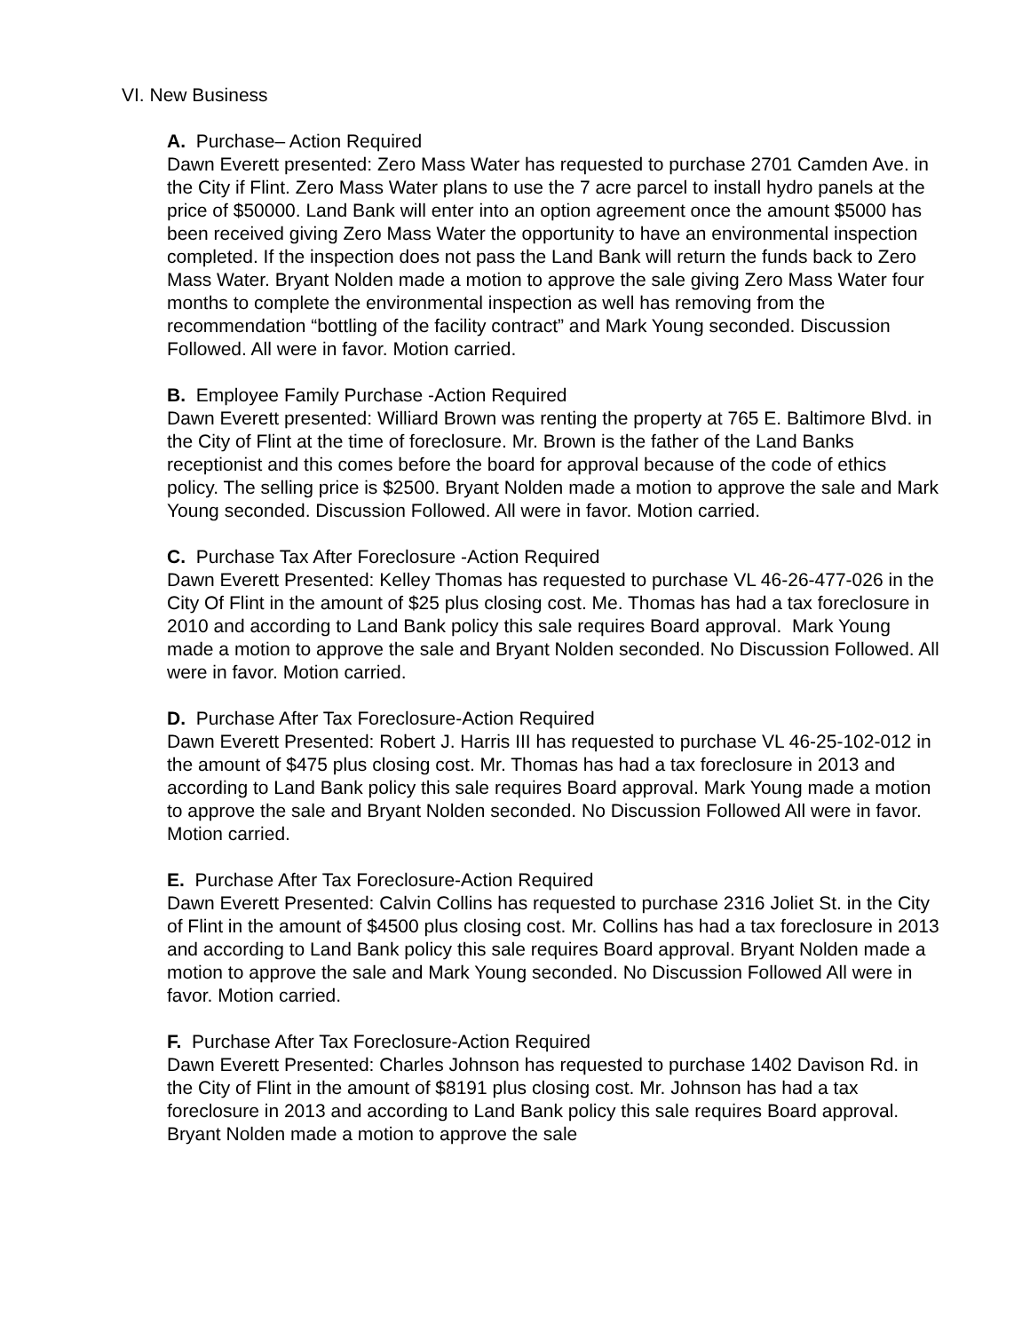VI. New Business
A. Purchase– Action Required
Dawn Everett presented: Zero Mass Water has requested to purchase 2701 Camden Ave. in the City if Flint. Zero Mass Water plans to use the 7 acre parcel to install hydro panels at the price of $50000. Land Bank will enter into an option agreement once the amount $5000 has been received giving Zero Mass Water the opportunity to have an environmental inspection completed. If the inspection does not pass the Land Bank will return the funds back to Zero Mass Water. Bryant Nolden made a motion to approve the sale giving Zero Mass Water four months to complete the environmental inspection as well has removing from the recommendation “bottling of the facility contract” and Mark Young seconded. Discussion Followed. All were in favor. Motion carried.
B. Employee Family Purchase -Action Required
Dawn Everett presented: Williard Brown was renting the property at 765 E. Baltimore Blvd. in the City of Flint at the time of foreclosure. Mr. Brown is the father of the Land Banks receptionist and this comes before the board for approval because of the code of ethics policy. The selling price is $2500. Bryant Nolden made a motion to approve the sale and Mark Young seconded. Discussion Followed. All were in favor. Motion carried.
C. Purchase Tax After Foreclosure -Action Required
Dawn Everett Presented: Kelley Thomas has requested to purchase VL 46-26-477-026 in the City Of Flint in the amount of $25 plus closing cost. Me. Thomas has had a tax foreclosure in 2010 and according to Land Bank policy this sale requires Board approval. Mark Young made a motion to approve the sale and Bryant Nolden seconded. No Discussion Followed. All were in favor. Motion carried.
D. Purchase After Tax Foreclosure-Action Required
Dawn Everett Presented: Robert J. Harris III has requested to purchase VL 46-25-102-012 in the amount of $475 plus closing cost. Mr. Thomas has had a tax foreclosure in 2013 and according to Land Bank policy this sale requires Board approval. Mark Young made a motion to approve the sale and Bryant Nolden seconded. No Discussion Followed All were in favor. Motion carried.
E. Purchase After Tax Foreclosure-Action Required
Dawn Everett Presented: Calvin Collins has requested to purchase 2316 Joliet St. in the City of Flint in the amount of $4500 plus closing cost. Mr. Collins has had a tax foreclosure in 2013 and according to Land Bank policy this sale requires Board approval. Bryant Nolden made a motion to approve the sale and Mark Young seconded. No Discussion Followed All were in favor. Motion carried.
F. Purchase After Tax Foreclosure-Action Required
Dawn Everett Presented: Charles Johnson has requested to purchase 1402 Davison Rd. in the City of Flint in the amount of $8191 plus closing cost. Mr. Johnson has had a tax foreclosure in 2013 and according to Land Bank policy this sale requires Board approval. Bryant Nolden made a motion to approve the sale